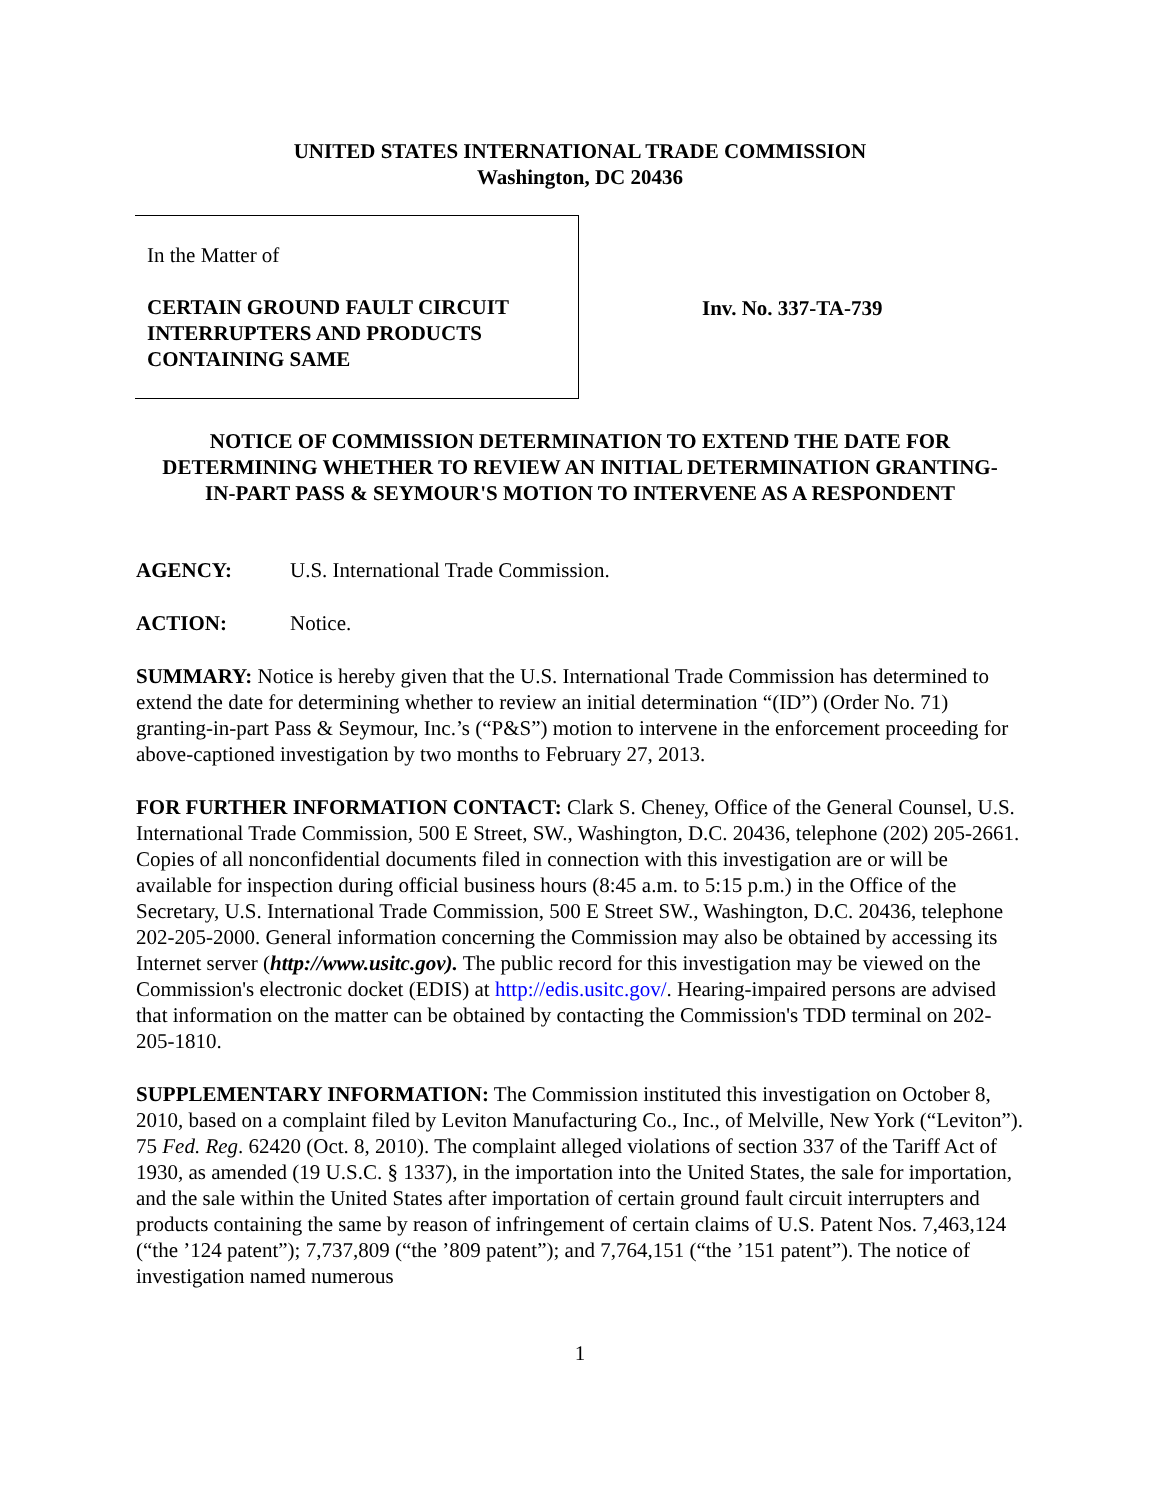UNITED STATES INTERNATIONAL TRADE COMMISSION
Washington, DC 20436
In the Matter of
CERTAIN GROUND FAULT CIRCUIT INTERRUPTERS AND PRODUCTS CONTAINING SAME
Inv. No. 337-TA-739
NOTICE OF COMMISSION DETERMINATION TO EXTEND THE DATE FOR DETERMINING WHETHER TO REVIEW AN INITIAL DETERMINATION GRANTING-IN-PART PASS & SEYMOUR'S MOTION TO INTERVENE AS A RESPONDENT
AGENCY: U.S. International Trade Commission.
ACTION: Notice.
SUMMARY: Notice is hereby given that the U.S. International Trade Commission has determined to extend the date for determining whether to review an initial determination “(ID”) (Order No. 71) granting-in-part Pass & Seymour, Inc.’s (“P&S”) motion to intervene in the enforcement proceeding for above-captioned investigation by two months to February 27, 2013.
FOR FURTHER INFORMATION CONTACT: Clark S. Cheney, Office of the General Counsel, U.S. International Trade Commission, 500 E Street, SW., Washington, D.C. 20436, telephone (202) 205-2661. Copies of all nonconfidential documents filed in connection with this investigation are or will be available for inspection during official business hours (8:45 a.m. to 5:15 p.m.) in the Office of the Secretary, U.S. International Trade Commission, 500 E Street SW., Washington, D.C. 20436, telephone 202-205-2000. General information concerning the Commission may also be obtained by accessing its Internet server (http://www.usitc.gov). The public record for this investigation may be viewed on the Commission's electronic docket (EDIS) at http://edis.usitc.gov/. Hearing-impaired persons are advised that information on the matter can be obtained by contacting the Commission's TDD terminal on 202-205-1810.
SUPPLEMENTARY INFORMATION: The Commission instituted this investigation on October 8, 2010, based on a complaint filed by Leviton Manufacturing Co., Inc., of Melville, New York (“Leviton”). 75 Fed. Reg. 62420 (Oct. 8, 2010). The complaint alleged violations of section 337 of the Tariff Act of 1930, as amended (19 U.S.C. § 1337), in the importation into the United States, the sale for importation, and the sale within the United States after importation of certain ground fault circuit interrupters and products containing the same by reason of infringement of certain claims of U.S. Patent Nos. 7,463,124 (“the ’124 patent”); 7,737,809 (“the ’809 patent”); and 7,764,151 (“the ’151 patent”). The notice of investigation named numerous
1